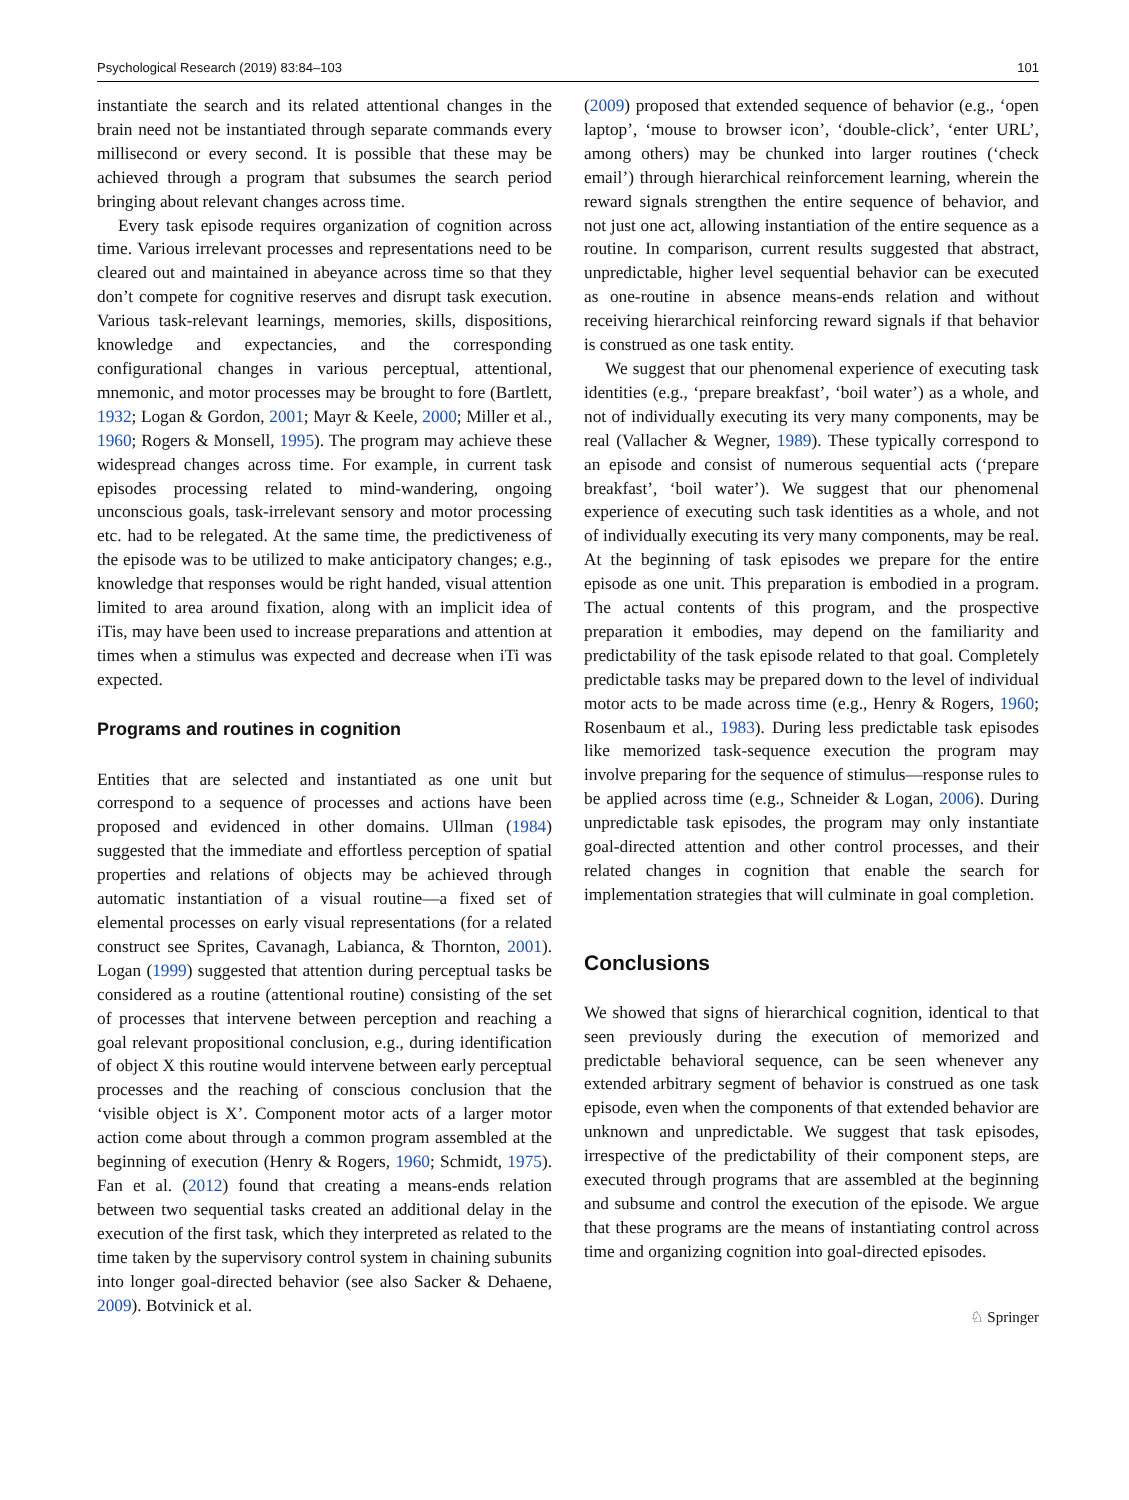Psychological Research (2019) 83:84–103 101
instantiate the search and its related attentional changes in the brain need not be instantiated through separate commands every millisecond or every second. It is possible that these may be achieved through a program that subsumes the search period bringing about relevant changes across time.
Every task episode requires organization of cognition across time. Various irrelevant processes and representations need to be cleared out and maintained in abeyance across time so that they don’t compete for cognitive reserves and disrupt task execution. Various task-relevant learnings, memories, skills, dispositions, knowledge and expectancies, and the corresponding configurational changes in various perceptual, attentional, mnemonic, and motor processes may be brought to fore (Bartlett, 1932; Logan & Gordon, 2001; Mayr & Keele, 2000; Miller et al., 1960; Rogers & Monsell, 1995). The program may achieve these widespread changes across time. For example, in current task episodes processing related to mind-wandering, ongoing unconscious goals, task-irrelevant sensory and motor processing etc. had to be relegated. At the same time, the predictiveness of the episode was to be utilized to make anticipatory changes; e.g., knowledge that responses would be right handed, visual attention limited to area around fixation, along with an implicit idea of iTis, may have been used to increase preparations and attention at times when a stimulus was expected and decrease when iTi was expected.
Programs and routines in cognition
Entities that are selected and instantiated as one unit but correspond to a sequence of processes and actions have been proposed and evidenced in other domains. Ullman (1984) suggested that the immediate and effortless perception of spatial properties and relations of objects may be achieved through automatic instantiation of a visual routine—a fixed set of elemental processes on early visual representations (for a related construct see Sprites, Cavanagh, Labianca, & Thornton, 2001). Logan (1999) suggested that attention during perceptual tasks be considered as a routine (attentional routine) consisting of the set of processes that intervene between perception and reaching a goal relevant propositional conclusion, e.g., during identification of object X this routine would intervene between early perceptual processes and the reaching of conscious conclusion that the ‘visible object is X’. Component motor acts of a larger motor action come about through a common program assembled at the beginning of execution (Henry & Rogers, 1960; Schmidt, 1975). Fan et al. (2012) found that creating a means-ends relation between two sequential tasks created an additional delay in the execution of the first task, which they interpreted as related to the time taken by the supervisory control system in chaining subunits into longer goal-directed behavior (see also Sacker & Dehaene, 2009). Botvinick et al.
(2009) proposed that extended sequence of behavior (e.g., ‘open laptop’, ‘mouse to browser icon’, ‘double-click’, ‘enter URL’, among others) may be chunked into larger routines (‘check email’) through hierarchical reinforcement learning, wherein the reward signals strengthen the entire sequence of behavior, and not just one act, allowing instantiation of the entire sequence as a routine. In comparison, current results suggested that abstract, unpredictable, higher level sequential behavior can be executed as one-routine in absence means-ends relation and without receiving hierarchical reinforcing reward signals if that behavior is construed as one task entity.
We suggest that our phenomenal experience of executing task identities (e.g., ‘prepare breakfast’, ‘boil water’) as a whole, and not of individually executing its very many components, may be real (Vallacher & Wegner, 1989). These typically correspond to an episode and consist of numerous sequential acts (‘prepare breakfast’, ‘boil water’). We suggest that our phenomenal experience of executing such task identities as a whole, and not of individually executing its very many components, may be real. At the beginning of task episodes we prepare for the entire episode as one unit. This preparation is embodied in a program. The actual contents of this program, and the prospective preparation it embodies, may depend on the familiarity and predictability of the task episode related to that goal. Completely predictable tasks may be prepared down to the level of individual motor acts to be made across time (e.g., Henry & Rogers, 1960; Rosenbaum et al., 1983). During less predictable task episodes like memorized task-sequence execution the program may involve preparing for the sequence of stimulus—response rules to be applied across time (e.g., Schneider & Logan, 2006). During unpredictable task episodes, the program may only instantiate goal-directed attention and other control processes, and their related changes in cognition that enable the search for implementation strategies that will culminate in goal completion.
Conclusions
We showed that signs of hierarchical cognition, identical to that seen previously during the execution of memorized and predictable behavioral sequence, can be seen whenever any extended arbitrary segment of behavior is construed as one task episode, even when the components of that extended behavior are unknown and unpredictable. We suggest that task episodes, irrespective of the predictability of their component steps, are executed through programs that are assembled at the beginning and subsume and control the execution of the episode. We argue that these programs are the means of instantiating control across time and organizing cognition into goal-directed episodes.
♘ Springer